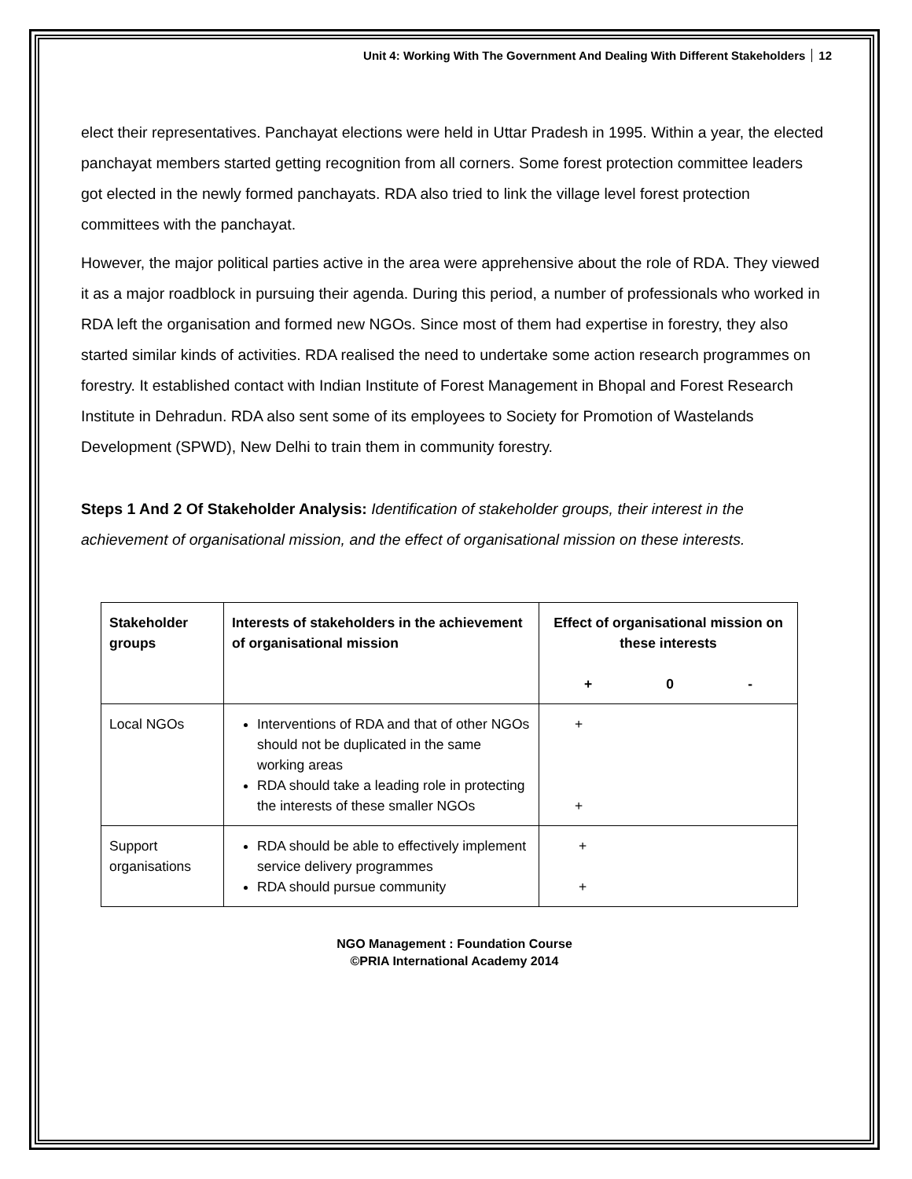Unit 4: Working With The Government And Dealing With Different Stakeholders 12
elect their representatives. Panchayat elections were held in Uttar Pradesh in 1995. Within a year, the elected panchayat members started getting recognition from all corners. Some forest protection committee leaders got elected in the newly formed panchayats. RDA also tried to link the village level forest protection committees with the panchayat.
However, the major political parties active in the area were apprehensive about the role of RDA. They viewed it as a major roadblock in pursuing their agenda. During this period, a number of professionals who worked in RDA left the organisation and formed new NGOs. Since most of them had expertise in forestry, they also started similar kinds of activities. RDA realised the need to undertake some action research programmes on forestry. It established contact with Indian Institute of Forest Management in Bhopal and Forest Research Institute in Dehradun. RDA also sent some of its employees to Society for Promotion of Wastelands Development (SPWD), New Delhi to train them in community forestry.
Steps 1 And 2 Of Stakeholder Analysis: Identification of stakeholder groups, their interest in the achievement of organisational mission, and the effect of organisational mission on these interests.
| Stakeholder groups | Interests of stakeholders in the achievement of organisational mission | Effect of organisational mission on these interests + 0 - |
| --- | --- | --- |
| Local NGOs | Interventions of RDA and that of other NGOs should not be duplicated in the same working areas RDA should take a leading role in protecting the interests of these smaller NGOs | + + |
| Support organisations | RDA should be able to effectively implement service delivery programmes RDA should pursue community | + + |
NGO Management : Foundation Course
©PRIA International Academy 2014